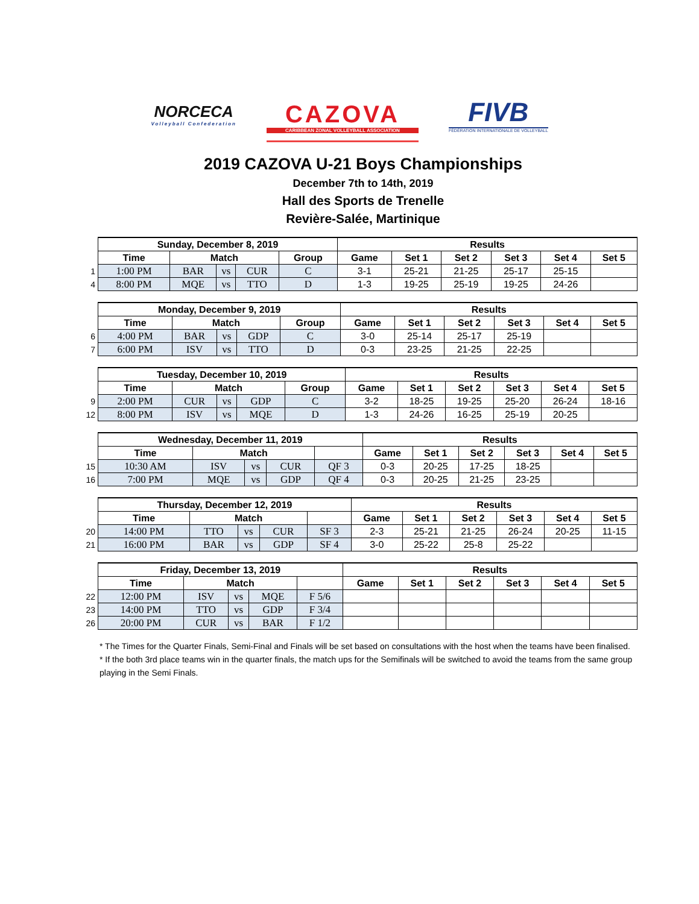NORCECA
Volleyball Confederation
CAZOVA
CARIBBEAN ZONAL VOLLEYBALL ASSOCIATION
FIVB
FÉDÉRATION INTERNATIONALE DE VOLLEYBALL
2019 CAZOVA U-21 Boys Championships
December 7th to 14th, 2019
Hall des Sports de Trenelle
Revière-Salée, Martinique
| | Sunday, December 8, 2019 | | | | | Results | | | | | |
| | Time | Match | | | Group | Game | Set 1 | Set 2 | Set 3 | Set 4 | Set 5 |
| 1 | 1:00 PM | BAR | vs | CUR | C | 3-1 | 25-21 | 21-25 | 25-17 | 25-15 | |
| 4 | 8:00 PM | MQE | vs | TTO | D | 1-3 | 19-25 | 25-19 | 19-25 | 24-26 | |
| | Monday, December 9, 2019 | | | | | Results | | | | | |
| | Time | Match | | | Group | Game | Set 1 | Set 2 | Set 3 | Set 4 | Set 5 |
| 6 | 4:00 PM | BAR | vs | GDP | C | 3-0 | 25-14 | 25-17 | 25-19 | | |
| 7 | 6:00 PM | ISV | vs | TTO | D | 0-3 | 23-25 | 21-25 | 22-25 | | |
| | Tuesday, December 10, 2019 | | | | | Results | | | | | |
| | Time | Match | | | Group | Game | Set 1 | Set 2 | Set 3 | Set 4 | Set 5 |
| 9 | 2:00 PM | CUR | vs | GDP | C | 3-2 | 18-25 | 19-25 | 25-20 | 26-24 | 18-16 |
| 12 | 8:00 PM | ISV | vs | MQE | D | 1-3 | 24-26 | 16-25 | 25-19 | 20-25 | |
| | Wednesday, December 11, 2019 | | | | | Results | | | | | |
| | Time | Match | | | | Game | Set 1 | Set 2 | Set 3 | Set 4 | Set 5 |
| 15 | 10:30 AM | ISV | vs | CUR | QF 3 | 0-3 | 20-25 | 17-25 | 18-25 | | |
| 16 | 7:00 PM | MQE | vs | GDP | QF 4 | 0-3 | 20-25 | 21-25 | 23-25 | | |
| | Thursday, December 12, 2019 | | | | | Results | | | | | |
| | Time | Match | | | | Game | Set 1 | Set 2 | Set 3 | Set 4 | Set 5 |
| 20 | 14:00 PM | TTO | vs | CUR | SF 3 | 2-3 | 25-21 | 21-25 | 26-24 | 20-25 | 11-15 |
| 21 | 16:00 PM | BAR | vs | GDP | SF 4 | 3-0 | 25-22 | 25-8 | 25-22 | | |
| | Friday, December 13, 2019 | | | | | Results | | | | | |
| | Time | Match | | | | Game | Set 1 | Set 2 | Set 3 | Set 4 | Set 5 |
| 22 | 12:00 PM | ISV | vs | MQE | F 5/6 | | | | | | |
| 23 | 14:00 PM | TTO | vs | GDP | F 3/4 | | | | | | |
| 26 | 20:00 PM | CUR | vs | BAR | F 1/2 | | | | | | |
* The Times for the Quarter Finals, Semi-Final and Finals will be set based on consultations with the host when the teams have been finalised.
* If the both 3rd place teams win in the quarter finals, the match ups for the Semifinals will be switched to avoid the teams from the same group playing in the Semi Finals.